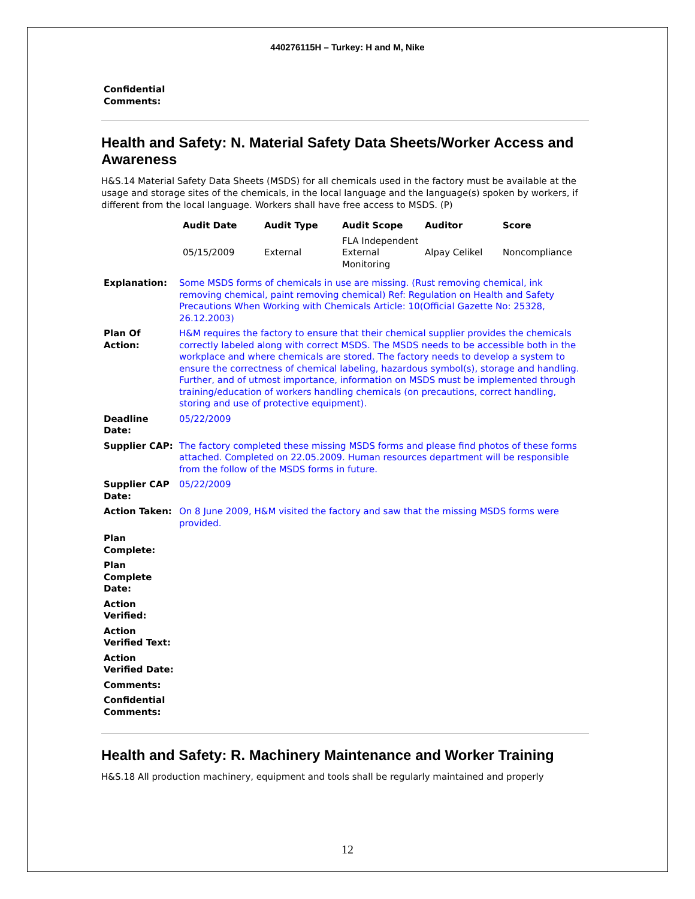440276115H – Turkey: H and M, Nike
Confidential
Comments:
Health and Safety: N. Material Safety Data Sheets/Worker Access and Awareness
H&S.14 Material Safety Data Sheets (MSDS) for all chemicals used in the factory must be available at the usage and storage sites of the chemicals, in the local language and the language(s) spoken by workers, if different from the local language. Workers shall have free access to MSDS. (P)
| Audit Date | Audit Type | Audit Scope | Auditor | Score |
| --- | --- | --- | --- | --- |
| 05/15/2009 | External | FLA Independent External Monitoring | Alpay Celikel | Noncompliance |
| Explanation: | Some MSDS forms of chemicals in use are missing. (Rust removing chemical, ink removing chemical, paint removing chemical) Ref: Regulation on Health and Safety Precautions When Working with Chemicals Article: 10(Official Gazette No: 25328, 26.12.2003) |
| Plan Of Action: | H&M requires the factory to ensure that their chemical supplier provides the chemicals correctly labeled along with correct MSDS. The MSDS needs to be accessible both in the workplace and where chemicals are stored. The factory needs to develop a system to ensure the correctness of chemical labeling, hazardous symbol(s), storage and handling. Further, and of utmost importance, information on MSDS must be implemented through training/education of workers handling chemicals (on precautions, correct handling, storing and use of protective equipment). |
| Deadline Date: | 05/22/2009 |
| Supplier CAP: | The factory completed these missing MSDS forms and please find photos of these forms attached. Completed on 22.05.2009. Human resources department will be responsible from the follow of the MSDS forms in future. |
| Supplier CAP Date: | 05/22/2009 |
| Action Taken: | On 8 June 2009, H&M visited the factory and saw that the missing MSDS forms were provided. |
| Plan Complete: | |
| Plan Complete Date: | |
| Action Verified: | |
| Action Verified Text: | |
| Action Verified Date: | |
| Comments: | |
| Confidential Comments: | |
Health and Safety: R. Machinery Maintenance and Worker Training
H&S.18 All production machinery, equipment and tools shall be regularly maintained and properly
12